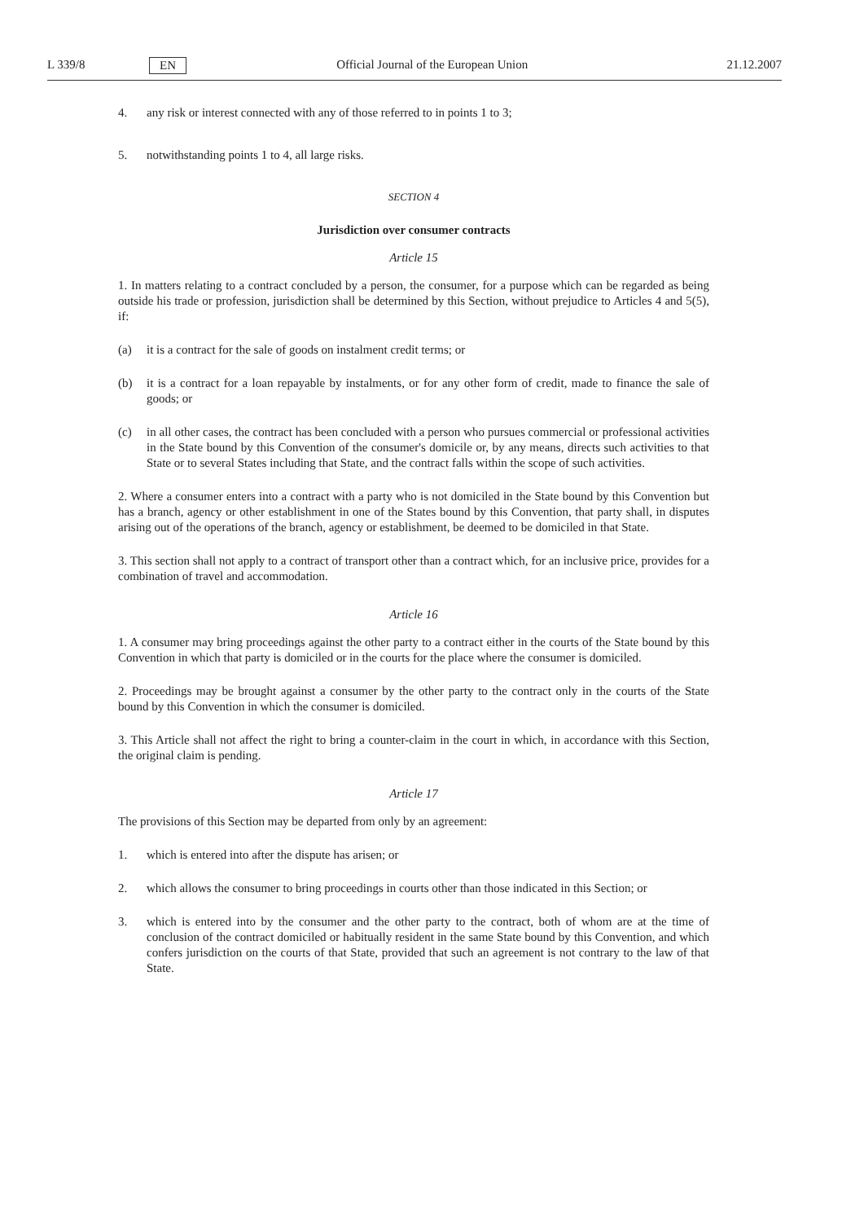L 339/8 EN Official Journal of the European Union 21.12.2007
4. any risk or interest connected with any of those referred to in points 1 to 3;
5. notwithstanding points 1 to 4, all large risks.
SECTION 4
Jurisdiction over consumer contracts
Article 15
1. In matters relating to a contract concluded by a person, the consumer, for a purpose which can be regarded as being outside his trade or profession, jurisdiction shall be determined by this Section, without prejudice to Articles 4 and 5(5), if:
(a) it is a contract for the sale of goods on instalment credit terms; or
(b) it is a contract for a loan repayable by instalments, or for any other form of credit, made to finance the sale of goods; or
(c) in all other cases, the contract has been concluded with a person who pursues commercial or professional activities in the State bound by this Convention of the consumer's domicile or, by any means, directs such activities to that State or to several States including that State, and the contract falls within the scope of such activities.
2. Where a consumer enters into a contract with a party who is not domiciled in the State bound by this Convention but has a branch, agency or other establishment in one of the States bound by this Convention, that party shall, in disputes arising out of the operations of the branch, agency or establishment, be deemed to be domiciled in that State.
3. This section shall not apply to a contract of transport other than a contract which, for an inclusive price, provides for a combination of travel and accommodation.
Article 16
1. A consumer may bring proceedings against the other party to a contract either in the courts of the State bound by this Convention in which that party is domiciled or in the courts for the place where the consumer is domiciled.
2. Proceedings may be brought against a consumer by the other party to the contract only in the courts of the State bound by this Convention in which the consumer is domiciled.
3. This Article shall not affect the right to bring a counter-claim in the court in which, in accordance with this Section, the original claim is pending.
Article 17
The provisions of this Section may be departed from only by an agreement:
1. which is entered into after the dispute has arisen; or
2. which allows the consumer to bring proceedings in courts other than those indicated in this Section; or
3. which is entered into by the consumer and the other party to the contract, both of whom are at the time of conclusion of the contract domiciled or habitually resident in the same State bound by this Convention, and which confers jurisdiction on the courts of that State, provided that such an agreement is not contrary to the law of that State.